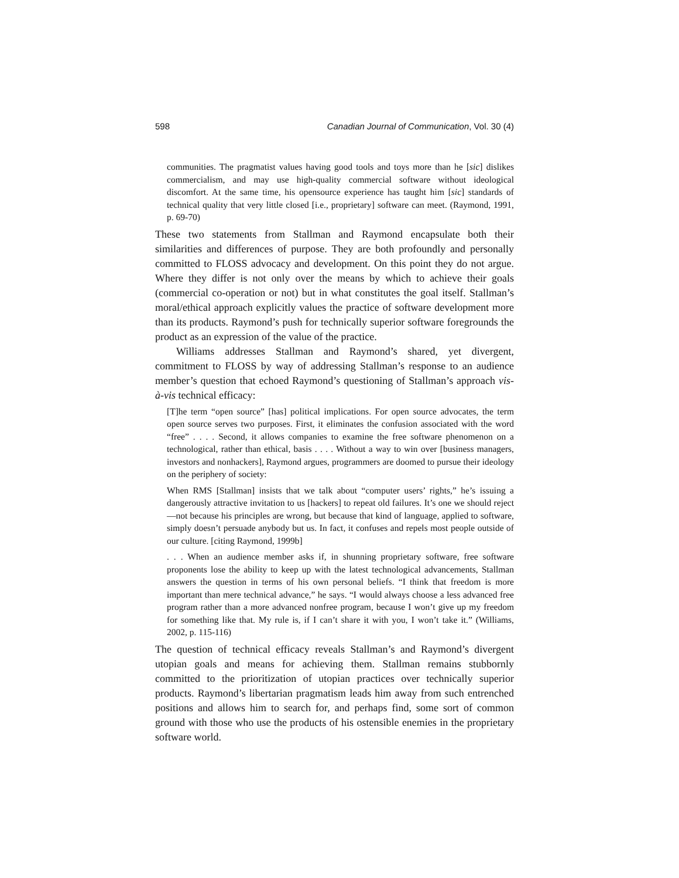598 Canadian Journal of Communication, Vol. 30 (4)
communities. The pragmatist values having good tools and toys more than he [sic] dislikes commercialism, and may use high-quality commercial software without ideological discomfort. At the same time, his opensource experience has taught him [sic] standards of technical quality that very little closed [i.e., proprietary] software can meet. (Raymond, 1991, p. 69-70)
These two statements from Stallman and Raymond encapsulate both their similarities and differences of purpose. They are both profoundly and personally committed to FLOSS advocacy and development. On this point they do not argue. Where they differ is not only over the means by which to achieve their goals (commercial co-operation or not) but in what constitutes the goal itself. Stallman’s moral/ethical approach explicitly values the practice of software development more than its products. Raymond’s push for technically superior software foregrounds the product as an expression of the value of the practice.
Williams addresses Stallman and Raymond’s shared, yet divergent, commitment to FLOSS by way of addressing Stallman’s response to an audience member’s question that echoed Raymond’s questioning of Stallman’s approach vis-à-vis technical efficacy:
[T]he term “open source” [has] political implications. For open source advocates, the term open source serves two purposes. First, it eliminates the confusion associated with the word “free” . . . . Second, it allows companies to examine the free software phenomenon on a technological, rather than ethical, basis . . . . Without a way to win over [business managers, investors and nonhackers], Raymond argues, programmers are doomed to pursue their ideology on the periphery of society:
When RMS [Stallman] insists that we talk about “computer users’ rights,” he’s issuing a dangerously attractive invitation to us [hackers] to repeat old failures. It’s one we should reject—not because his principles are wrong, but because that kind of language, applied to software, simply doesn’t persuade anybody but us. In fact, it confuses and repels most people outside of our culture. [citing Raymond, 1999b]
. . . When an audience member asks if, in shunning proprietary software, free software proponents lose the ability to keep up with the latest technological advancements, Stallman answers the question in terms of his own personal beliefs. “I think that freedom is more important than mere technical advance,” he says. “I would always choose a less advanced free program rather than a more advanced nonfree program, because I won’t give up my freedom for something like that. My rule is, if I can’t share it with you, I won’t take it.” (Williams, 2002, p. 115-116)
The question of technical efficacy reveals Stallman’s and Raymond’s divergent utopian goals and means for achieving them. Stallman remains stubbornly committed to the prioritization of utopian practices over technically superior products. Raymond’s libertarian pragmatism leads him away from such entrenched positions and allows him to search for, and perhaps find, some sort of common ground with those who use the products of his ostensible enemies in the proprietary software world.